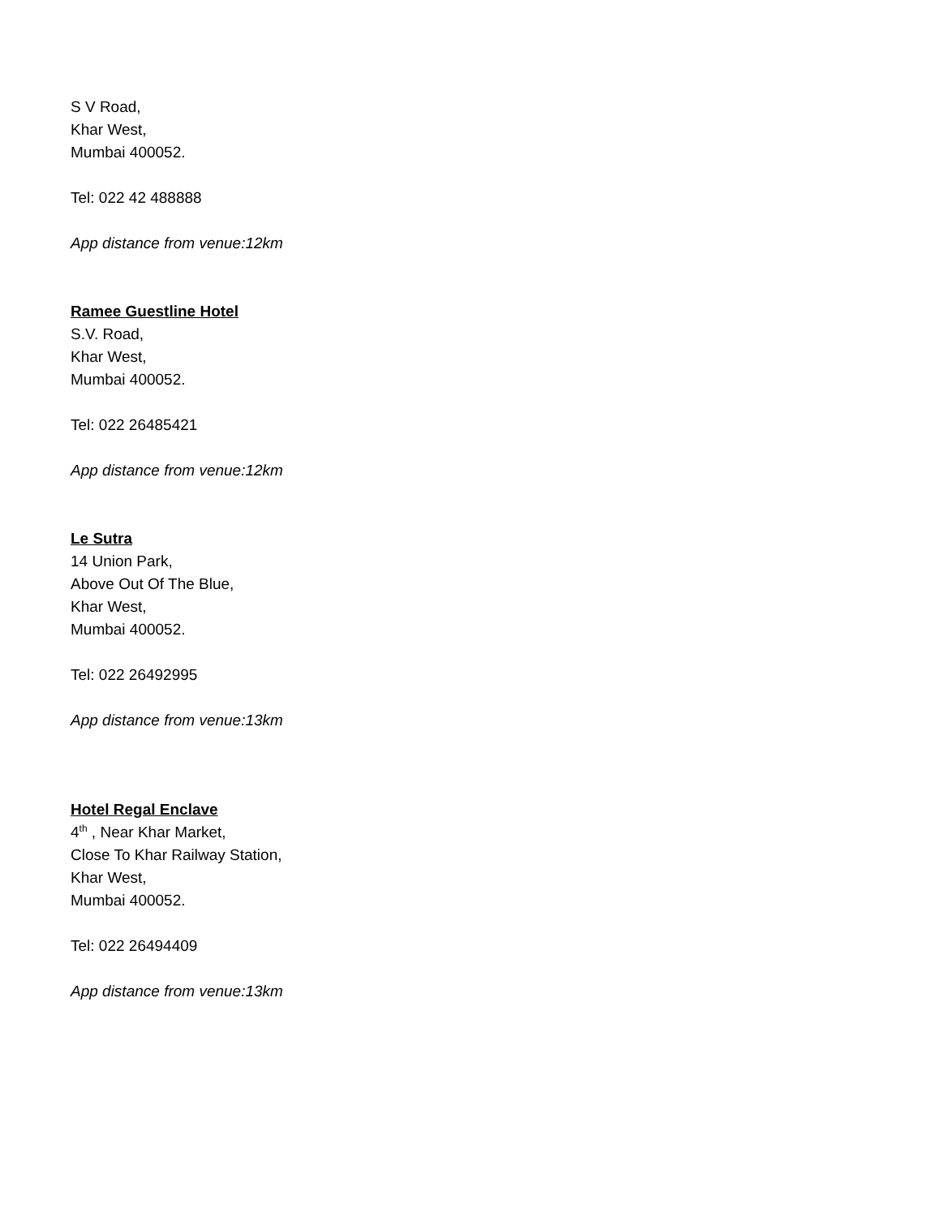S V Road,
Khar West,
Mumbai 400052.
Tel: 022 42 488888
App distance from venue:12km
Ramee Guestline Hotel
S.V. Road,
Khar West,
Mumbai 400052.
Tel: 022 26485421
App distance from venue:12km
Le Sutra
14 Union Park,
Above Out Of The Blue,
Khar West,
Mumbai 400052.
Tel: 022 26492995
App distance from venue:13km
Hotel Regal Enclave
4<sup>th</sup> , Near Khar Market,
Close To Khar Railway Station,
Khar West,
Mumbai 400052.
Tel: 022 26494409
App distance from venue:13km